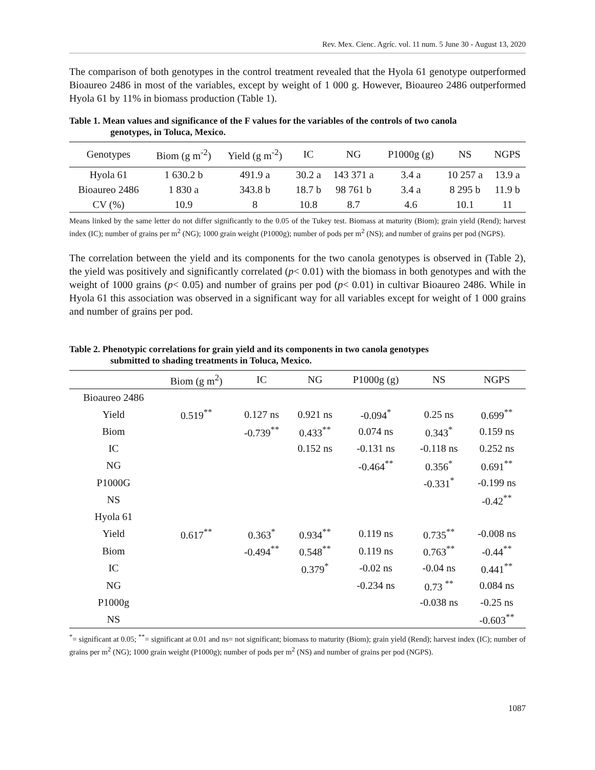Rev. Mex. Cienc. Agríc. vol. 11 num. 5 June 30 - August 13, 2020
The comparison of both genotypes in the control treatment revealed that the Hyola 61 genotype outperformed Bioaureo 2486 in most of the variables, except by weight of 1 000 g. However, Bioaureo 2486 outperformed Hyola 61 by 11% in biomass production (Table 1).
Table 1. Mean values and significance of the F values for the variables of the controls of two canola
genotypes, in Toluca, Mexico.
| Genotypes | Biom (g m<sup>-2</sup>) | Yield (g m<sup>-2</sup>) | IC | NG | P1000g (g) | NS | NGPS |
| --- | --- | --- | --- | --- | --- | --- | --- |
| Hyola 61 | 1 630.2 b | 491.9 a | 30.2 a | 143 371 a | 3.4 a | 10 257 a | 13.9 a |
| Bioaureo 2486 | 1 830 a | 343.8 b | 18.7 b | 98 761 b | 3.4 a | 8 295 b | 11.9 b |
| CV (%) | 10.9 | 8 | 10.8 | 8.7 | 4.6 | 10.1 | 11 |
Means linked by the same letter do not differ significantly to the 0.05 of the Tukey test. Biomass at maturity (Biom); grain yield (Rend); harvest index (IC); number of grains per m<sup>2</sup> (NG); 1000 grain weight (P1000g); number of pods per m<sup>2</sup> (NS); and number of grains per pod (NGPS).
The correlation between the yield and its components for the two canola genotypes is observed in (Table 2), the yield was positively and significantly correlated (p< 0.01) with the biomass in both genotypes and with the weight of 1000 grains (p< 0.05) and number of grains per pod (p< 0.01) in cultivar Bioaureo 2486. While in Hyola 61 this association was observed in a significant way for all variables except for weight of 1 000 grains and number of grains per pod.
Table 2. Phenotypic correlations for grain yield and its components in two canola genotypes
submitted to shading treatments in Toluca, Mexico.
| | Biom (g m<sup>2</sup>) | IC | NG | P1000g (g) | NS | NGPS |
| --- | --- | --- | --- | --- | --- | --- |
| Bioaureo 2486 | | | | | | |
| Yield | 0.519<sup>**</sup> | 0.127 ns | 0.921 ns | -0.094<sup>*</sup> | 0.25 ns | 0.699<sup>**</sup> |
| Biom | | -0.739<sup>**</sup> | 0.433<sup>**</sup> | 0.074 ns | 0.343<sup>*</sup> | 0.159 ns |
| IC | | | 0.152 ns | -0.131 ns | -0.118 ns | 0.252 ns |
| NG | | | | -0.464<sup>**</sup> | 0.356<sup>*</sup> | 0.691<sup>**</sup> |
| P1000G | | | | | -0.331<sup>*</sup> | -0.199 ns |
| NS | | | | | | -0.42<sup>**</sup> |
| Hyola 61 | | | | | | |
| Yield | 0.617<sup>**</sup> | 0.363<sup>*</sup> | 0.934<sup>**</sup> | 0.119 ns | 0.735<sup>**</sup> | -0.008 ns |
| Biom | | -0.494<sup>**</sup> | 0.548<sup>**</sup> | 0.119 ns | 0.763<sup>**</sup> | -0.44<sup>**</sup> |
| IC | | | 0.379<sup>*</sup> | -0.02 ns | -0.04 ns | 0.441<sup>**</sup> |
| NG | | | | -0.234 ns | 0.73 <sup>**</sup> | 0.084 ns |
| P1000g | | | | | -0.038 ns | -0.25 ns |
| NS | | | | | | -0.603<sup>**</sup> |
<sup>*</sup>= significant at 0.05; <sup>**</sup>= significant at 0.01 and ns= not significant; biomass to maturity (Biom); grain yield (Rend); harvest index (IC); number of grains per m<sup>2</sup> (NG); 1000 grain weight (P1000g); number of pods per m<sup>2</sup> (NS) and number of grains per pod (NGPS).
1087